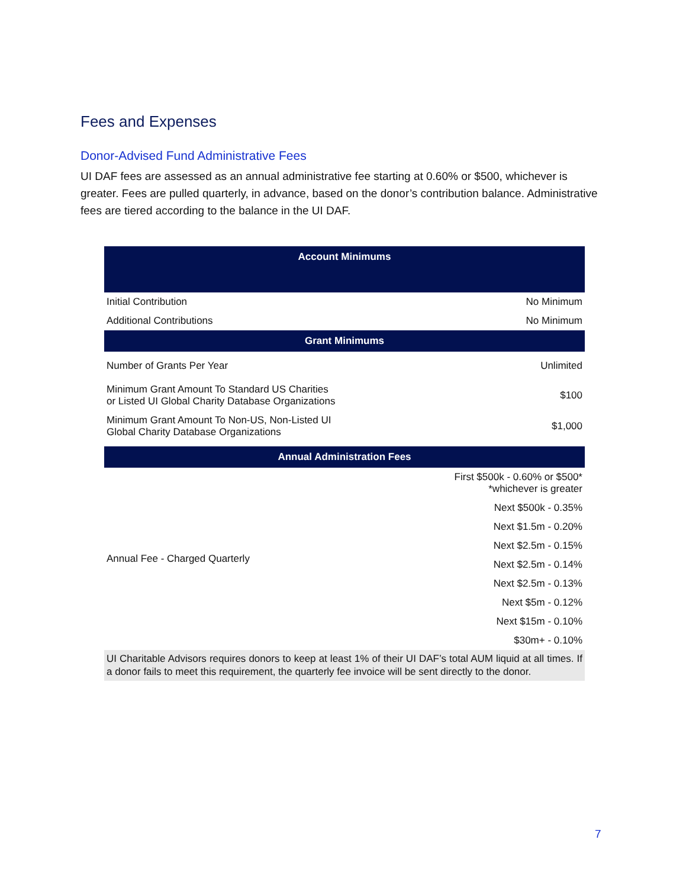Fees and Expenses
Donor-Advised Fund Administrative Fees
UI DAF fees are assessed as an annual administrative fee starting at 0.60% or $500, whichever is greater. Fees are pulled quarterly, in advance, based on the donor’s contribution balance. Administrative fees are tiered according to the balance in the UI DAF.
| Account Minimums | |
| --- | --- |
| Initial Contribution | No Minimum |
| Additional Contributions | No Minimum |
| Grant Minimums | |
| Number of Grants Per Year | Unlimited |
| Minimum Grant Amount To Standard US Charities or Listed UI Global Charity Database Organizations | $100 |
| Minimum Grant Amount To Non-US, Non-Listed UI Global Charity Database Organizations | $1,000 |
| Annual Administration Fees | |
| Annual Fee - Charged Quarterly | First $500k - 0.60% or $500* *whichever is greater |
| | Next $500k - 0.35% |
| | Next $1.5m - 0.20% |
| | Next $2.5m - 0.15% |
| | Next $2.5m - 0.14% |
| | Next $2.5m - 0.13% |
| | Next $5m - 0.12% |
| | Next $15m - 0.10% |
| | $30m+ - 0.10% |
| UI Charitable Advisors requires donors to keep at least 1% of their UI DAF’s total AUM liquid at all times. If a donor fails to meet this requirement, the quarterly fee invoice will be sent directly to the donor. | |
7